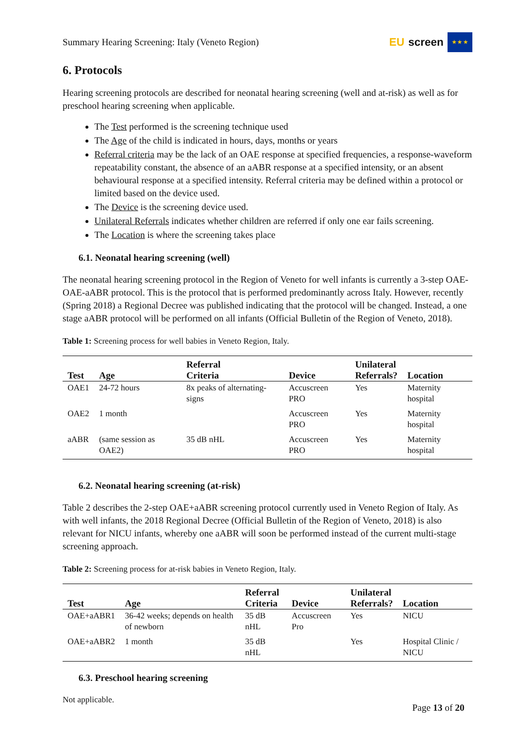Summary Hearing Screening: Italy (Veneto Region)
EU screen
★ ★ ★
6. Protocols
Hearing screening protocols are described for neonatal hearing screening (well and at-risk) as well as for preschool hearing screening when applicable.
The Test performed is the screening technique used
The Age of the child is indicated in hours, days, months or years
Referral criteria may be the lack of an OAE response at specified frequencies, a response-waveform repeatability constant, the absence of an aABR response at a specified intensity, or an absent behavioural response at a specified intensity. Referral criteria may be defined within a protocol or limited based on the device used.
The Device is the screening device used.
Unilateral Referrals indicates whether children are referred if only one ear fails screening.
The Location is where the screening takes place
6.1. Neonatal hearing screening (well)
The neonatal hearing screening protocol in the Region of Veneto for well infants is currently a 3-step OAE-OAE-aABR protocol. This is the protocol that is performed predominantly across Italy. However, recently (Spring 2018) a Regional Decree was published indicating that the protocol will be changed. Instead, a one stage aABR protocol will be performed on all infants (Official Bulletin of the Region of Veneto, 2018).
Table 1: Screening process for well babies in Veneto Region, Italy.
| Test | Age | Referral Criteria | Device | Unilateral Referrals? | Location |
| --- | --- | --- | --- | --- | --- |
| OAE1 | 24-72 hours | 8x peaks of alternating-signs | Accuscreen PRO | Yes | Maternity hospital |
| OAE2 | 1 month | | Accuscreen PRO | Yes | Maternity hospital |
| aABR | (same session as OAE2) | 35 dB nHL | Accuscreen PRO | Yes | Maternity hospital |
6.2. Neonatal hearing screening (at-risk)
Table 2 describes the 2-step OAE+aABR screening protocol currently used in Veneto Region of Italy. As with well infants, the 2018 Regional Decree (Official Bulletin of the Region of Veneto, 2018) is also relevant for NICU infants, whereby one aABR will soon be performed instead of the current multi-stage screening approach.
Table 2: Screening process for at-risk babies in Veneto Region, Italy.
| Test | Age | Referral Criteria | Device | Unilateral Referrals? | Location |
| --- | --- | --- | --- | --- | --- |
| OAE+aABR1 | 36-42 weeks; depends on health of newborn | 35 dB nHL | Accuscreen Pro | Yes | NICU |
| OAE+aABR2 | 1 month | 35 dB nHL | | Yes | Hospital Clinic / NICU |
6.3. Preschool hearing screening
Not applicable.
Page 13 of 20